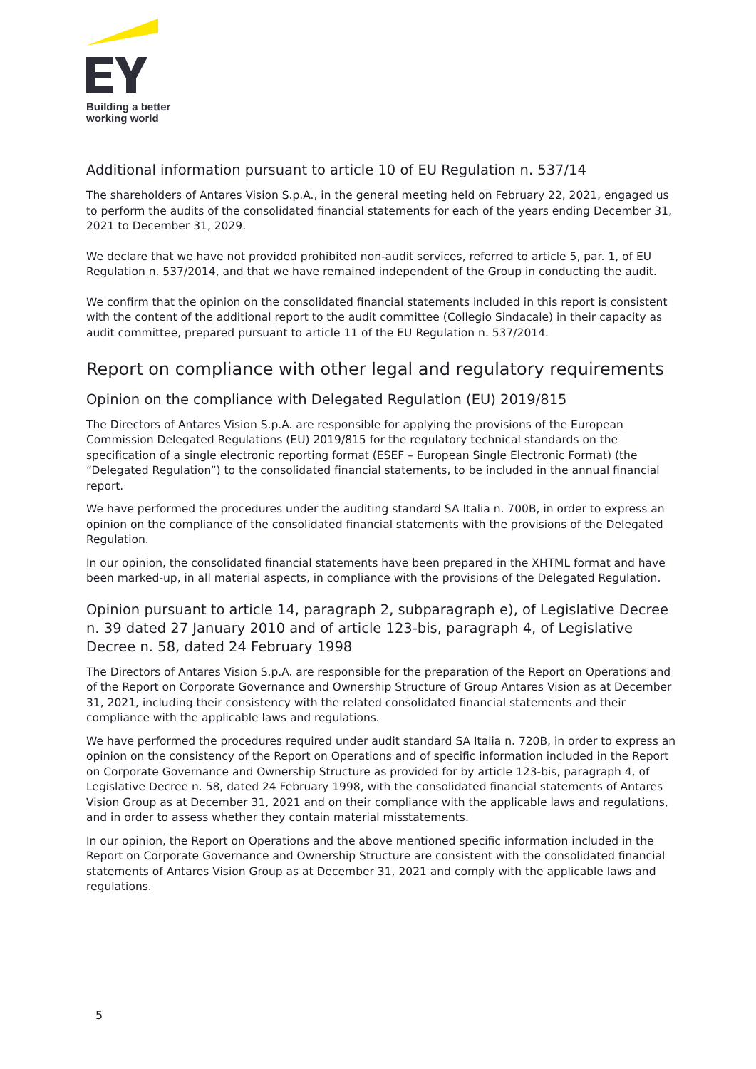Building a better
working world
Additional information pursuant to article 10 of EU Regulation n. 537/14
The shareholders of Antares Vision S.p.A., in the general meeting held on February 22, 2021, engaged us to perform the audits of the consolidated financial statements for each of the years ending December 31, 2021 to December 31, 2029.
We declare that we have not provided prohibited non-audit services, referred to article 5, par. 1, of EU Regulation n. 537/2014, and that we have remained independent of the Group in conducting the audit.
We confirm that the opinion on the consolidated financial statements included in this report is consistent with the content of the additional report to the audit committee (Collegio Sindacale) in their capacity as audit committee, prepared pursuant to article 11 of the EU Regulation n. 537/2014.
Report on compliance with other legal and regulatory requirements
Opinion on the compliance with Delegated Regulation (EU) 2019/815
The Directors of Antares Vision S.p.A. are responsible for applying the provisions of the European Commission Delegated Regulations (EU) 2019/815 for the regulatory technical standards on the specification of a single electronic reporting format (ESEF – European Single Electronic Format) (the “Delegated Regulation”) to the consolidated financial statements, to be included in the annual financial report.
We have performed the procedures under the auditing standard SA Italia n. 700B, in order to express an opinion on the compliance of the consolidated financial statements with the provisions of the Delegated Regulation.
In our opinion, the consolidated financial statements have been prepared in the XHTML format and have been marked-up, in all material aspects, in compliance with the provisions of the Delegated Regulation.
Opinion pursuant to article 14, paragraph 2, subparagraph e), of Legislative Decree n. 39 dated 27 January 2010 and of article 123-bis, paragraph 4, of Legislative Decree n. 58, dated 24 February 1998
The Directors of Antares Vision S.p.A. are responsible for the preparation of the Report on Operations and of the Report on Corporate Governance and Ownership Structure of Group Antares Vision as at December 31, 2021, including their consistency with the related consolidated financial statements and their compliance with the applicable laws and regulations.
We have performed the procedures required under audit standard SA Italia n. 720B, in order to express an opinion on the consistency of the Report on Operations and of specific information included in the Report on Corporate Governance and Ownership Structure as provided for by article 123-bis, paragraph 4, of Legislative Decree n. 58, dated 24 February 1998, with the consolidated financial statements of Antares Vision Group as at December 31, 2021 and on their compliance with the applicable laws and regulations, and in order to assess whether they contain material misstatements.
In our opinion, the Report on Operations and the above mentioned specific information included in the Report on Corporate Governance and Ownership Structure are consistent with the consolidated financial statements of Antares Vision Group as at December 31, 2021 and comply with the applicable laws and regulations.
5